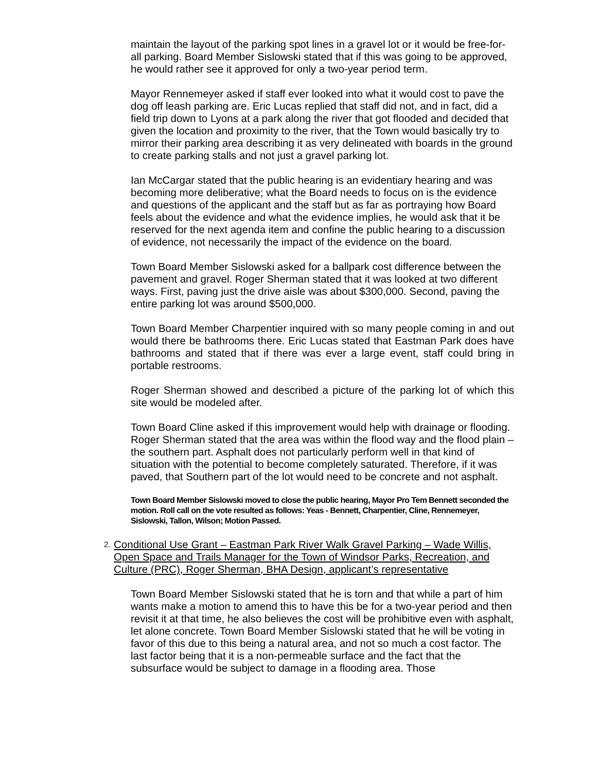maintain the layout of the parking spot lines in a gravel lot or it would be free-for-all parking. Board Member Sislowski stated that if this was going to be approved, he would rather see it approved for only a two-year period term.
Mayor Rennemeyer asked if staff ever looked into what it would cost to pave the dog off leash parking are. Eric Lucas replied that staff did not, and in fact, did a field trip down to Lyons at a park along the river that got flooded and decided that given the location and proximity to the river, that the Town would basically try to mirror their parking area describing it as very delineated with boards in the ground to create parking stalls and not just a gravel parking lot.
Ian McCargar stated that the public hearing is an evidentiary hearing and was becoming more deliberative; what the Board needs to focus on is the evidence and questions of the applicant and the staff but as far as portraying how Board feels about the evidence and what the evidence implies, he would ask that it be reserved for the next agenda item and confine the public hearing to a discussion of evidence, not necessarily the impact of the evidence on the board.
Town Board Member Sislowski asked for a ballpark cost difference between the pavement and gravel. Roger Sherman stated that it was looked at two different ways. First, paving just the drive aisle was about $300,000. Second, paving the entire parking lot was around $500,000.
Town Board Member Charpentier inquired with so many people coming in and out would there be bathrooms there. Eric Lucas stated that Eastman Park does have bathrooms and stated that if there was ever a large event, staff could bring in portable restrooms.
Roger Sherman showed and described a picture of the parking lot of which this site would be modeled after.
Town Board Cline asked if this improvement would help with drainage or flooding. Roger Sherman stated that the area was within the flood way and the flood plain – the southern part. Asphalt does not particularly perform well in that kind of situation with the potential to become completely saturated. Therefore, if it was paved, that Southern part of the lot would need to be concrete and not asphalt.
Town Board Member Sislowski moved to close the public hearing, Mayor Pro Tem Bennett seconded the motion. Roll call on the vote resulted as follows: Yeas - Bennett, Charpentier, Cline, Rennemeyer, Sislowski, Tallon, Wilson; Motion Passed.
2.
Conditional Use Grant – Eastman Park River Walk Gravel Parking – Wade Willis, Open Space and Trails Manager for the Town of Windsor Parks, Recreation, and Culture (PRC), Roger Sherman, BHA Design, applicant’s representative
Town Board Member Sislowski stated that he is torn and that while a part of him wants make a motion to amend this to have this be for a two-year period and then revisit it at that time, he also believes the cost will be prohibitive even with asphalt, let alone concrete. Town Board Member Sislowski stated that he will be voting in favor of this due to this being a natural area, and not so much a cost factor. The last factor being that it is a non-permeable surface and the fact that the subsurface would be subject to damage in a flooding area. Those